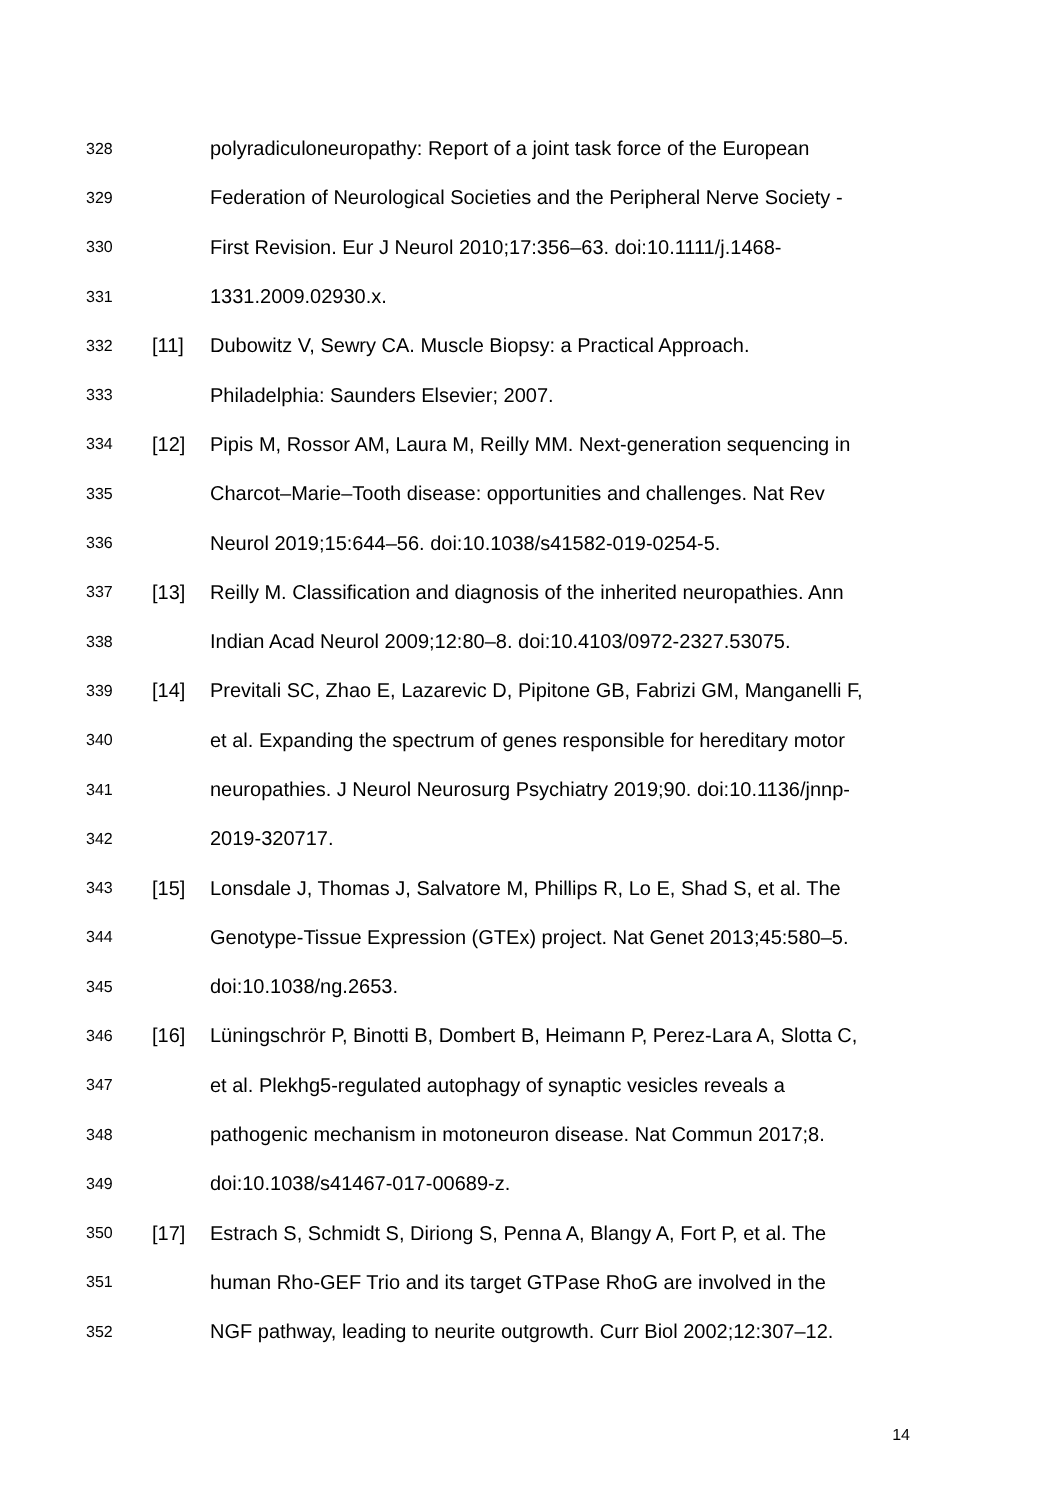328 polyradiculoneuropathy: Report of a joint task force of the European
329 Federation of Neurological Societies and the Peripheral Nerve Society -
330 First Revision. Eur J Neurol 2010;17:356–63. doi:10.1111/j.1468-
331 1331.2009.02930.x.
332 [11] Dubowitz V, Sewry CA. Muscle Biopsy: a Practical Approach.
333 Philadelphia: Saunders Elsevier; 2007.
334 [12] Pipis M, Rossor AM, Laura M, Reilly MM. Next-generation sequencing in
335 Charcot–Marie–Tooth disease: opportunities and challenges. Nat Rev
336 Neurol 2019;15:644–56. doi:10.1038/s41582-019-0254-5.
337 [13] Reilly M. Classification and diagnosis of the inherited neuropathies. Ann
338 Indian Acad Neurol 2009;12:80–8. doi:10.4103/0972-2327.53075.
339 [14] Previtali SC, Zhao E, Lazarevic D, Pipitone GB, Fabrizi GM, Manganelli F,
340 et al. Expanding the spectrum of genes responsible for hereditary motor
341 neuropathies. J Neurol Neurosurg Psychiatry 2019;90. doi:10.1136/jnnp-
342 2019-320717.
343 [15] Lonsdale J, Thomas J, Salvatore M, Phillips R, Lo E, Shad S, et al. The
344 Genotype-Tissue Expression (GTEx) project. Nat Genet 2013;45:580–5.
345 doi:10.1038/ng.2653.
346 [16] Lüningschrör P, Binotti B, Dombert B, Heimann P, Perez-Lara A, Slotta C,
347 et al. Plekhg5-regulated autophagy of synaptic vesicles reveals a
348 pathogenic mechanism in motoneuron disease. Nat Commun 2017;8.
349 doi:10.1038/s41467-017-00689-z.
350 [17] Estrach S, Schmidt S, Diriong S, Penna A, Blangy A, Fort P, et al. The
351 human Rho-GEF Trio and its target GTPase RhoG are involved in the
352 NGF pathway, leading to neurite outgrowth. Curr Biol 2002;12:307–12.
14